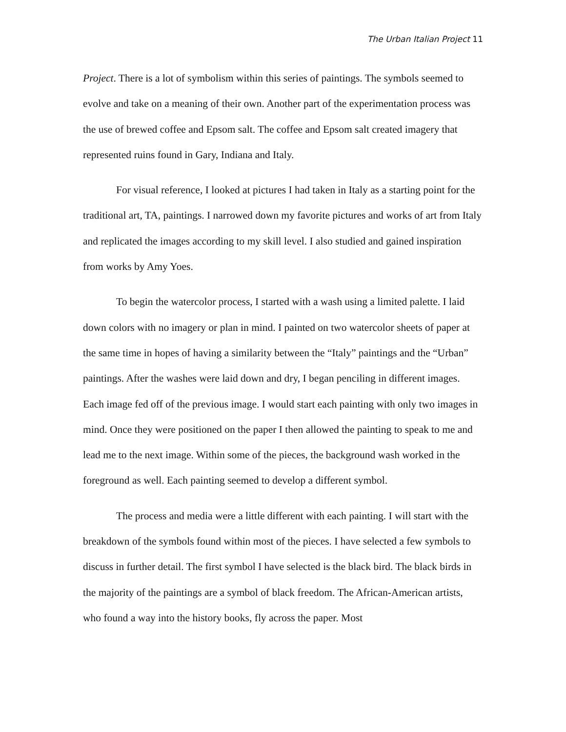The Urban Italian Project 11
Project. There is a lot of symbolism within this series of paintings. The symbols seemed to evolve and take on a meaning of their own. Another part of the experimentation process was the use of brewed coffee and Epsom salt. The coffee and Epsom salt created imagery that represented ruins found in Gary, Indiana and Italy.
For visual reference, I looked at pictures I had taken in Italy as a starting point for the traditional art, TA, paintings. I narrowed down my favorite pictures and works of art from Italy and replicated the images according to my skill level. I also studied and gained inspiration from works by Amy Yoes.
To begin the watercolor process, I started with a wash using a limited palette. I laid down colors with no imagery or plan in mind. I painted on two watercolor sheets of paper at the same time in hopes of having a similarity between the “Italy” paintings and the “Urban” paintings. After the washes were laid down and dry, I began penciling in different images. Each image fed off of the previous image. I would start each painting with only two images in mind. Once they were positioned on the paper I then allowed the painting to speak to me and lead me to the next image. Within some of the pieces, the background wash worked in the foreground as well. Each painting seemed to develop a different symbol.
The process and media were a little different with each painting. I will start with the breakdown of the symbols found within most of the pieces. I have selected a few symbols to discuss in further detail. The first symbol I have selected is the black bird. The black birds in the majority of the paintings are a symbol of black freedom. The African-American artists, who found a way into the history books, fly across the paper. Most